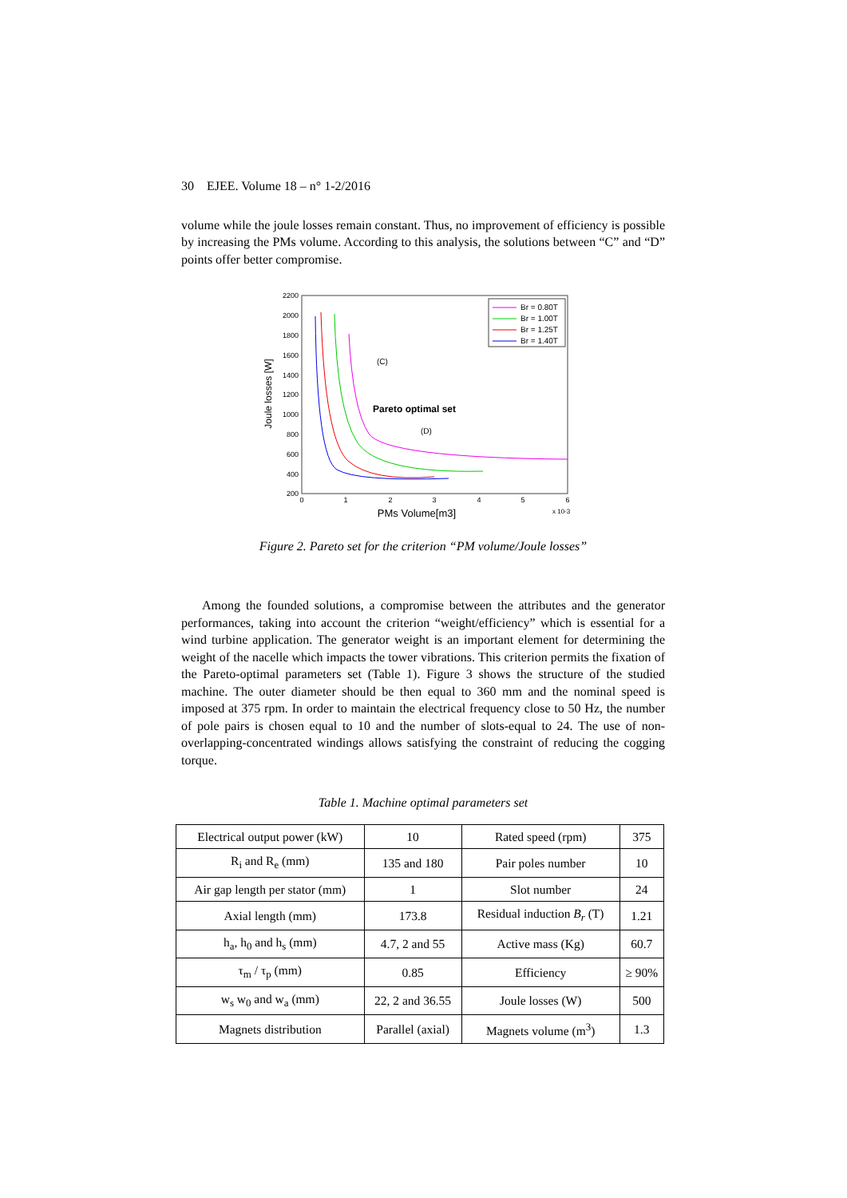30 EJEE. Volume 18 – n° 1-2/2016
volume while the joule losses remain constant. Thus, no improvement of efficiency is possible by increasing the PMs volume. According to this analysis, the solutions between “C” and “D” points offer better compromise.
2200
2000
1800
1600
1400
1200
1000
800
600
400
200
0
1
2
3
4
5
6
PMs Volume[m3]
x 10-3
Joule losses [W]
(C)
Pareto optimal set
(D)
Br = 0.80T
Br = 1.00T
Br = 1.25T
Br = 1.40T
Figure 2. Pareto set for the criterion “PM volume/Joule losses”
Among the founded solutions, a compromise between the attributes and the generator performances, taking into account the criterion “weight/efficiency” which is essential for a wind turbine application. The generator weight is an important element for determining the weight of the nacelle which impacts the tower vibrations. This criterion permits the fixation of the Pareto-optimal parameters set (Table 1). Figure 3 shows the structure of the studied machine. The outer diameter should be then equal to 360 mm and the nominal speed is imposed at 375 rpm. In order to maintain the electrical frequency close to 50 Hz, the number of pole pairs is chosen equal to 10 and the number of slots-equal to 24. The use of non-overlapping-concentrated windings allows satisfying the constraint of reducing the cogging torque.
Table 1. Machine optimal parameters set
| Electrical output power (kW) | 10 | Rated speed (rpm) | 375 |
| R<sub>i</sub> and R<sub>e</sub> (mm) | 135 and 180 | Pair poles number | 10 |
| Air gap length per stator (mm) | 1 | Slot number | 24 |
| Axial length (mm) | 173.8 | Residual induction B<sub>r</sub> (T) | 1.21 |
| h<sub>a</sub>, h<sub>0</sub> and h<sub>s</sub> (mm) | 4.7, 2 and 55 | Active mass (Kg) | 60.7 |
| τ<sub>m</sub> / τ<sub>p</sub> (mm) | 0.85 | Efficiency | ≥ 90% |
| w<sub>s</sub> w<sub>0</sub> and w<sub>a</sub> (mm) | 22, 2 and 36.55 | Joule losses (W) | 500 |
| Magnets distribution | Parallel (axial) | Magnets volume (m<sup>3</sup>) | 1.3 |